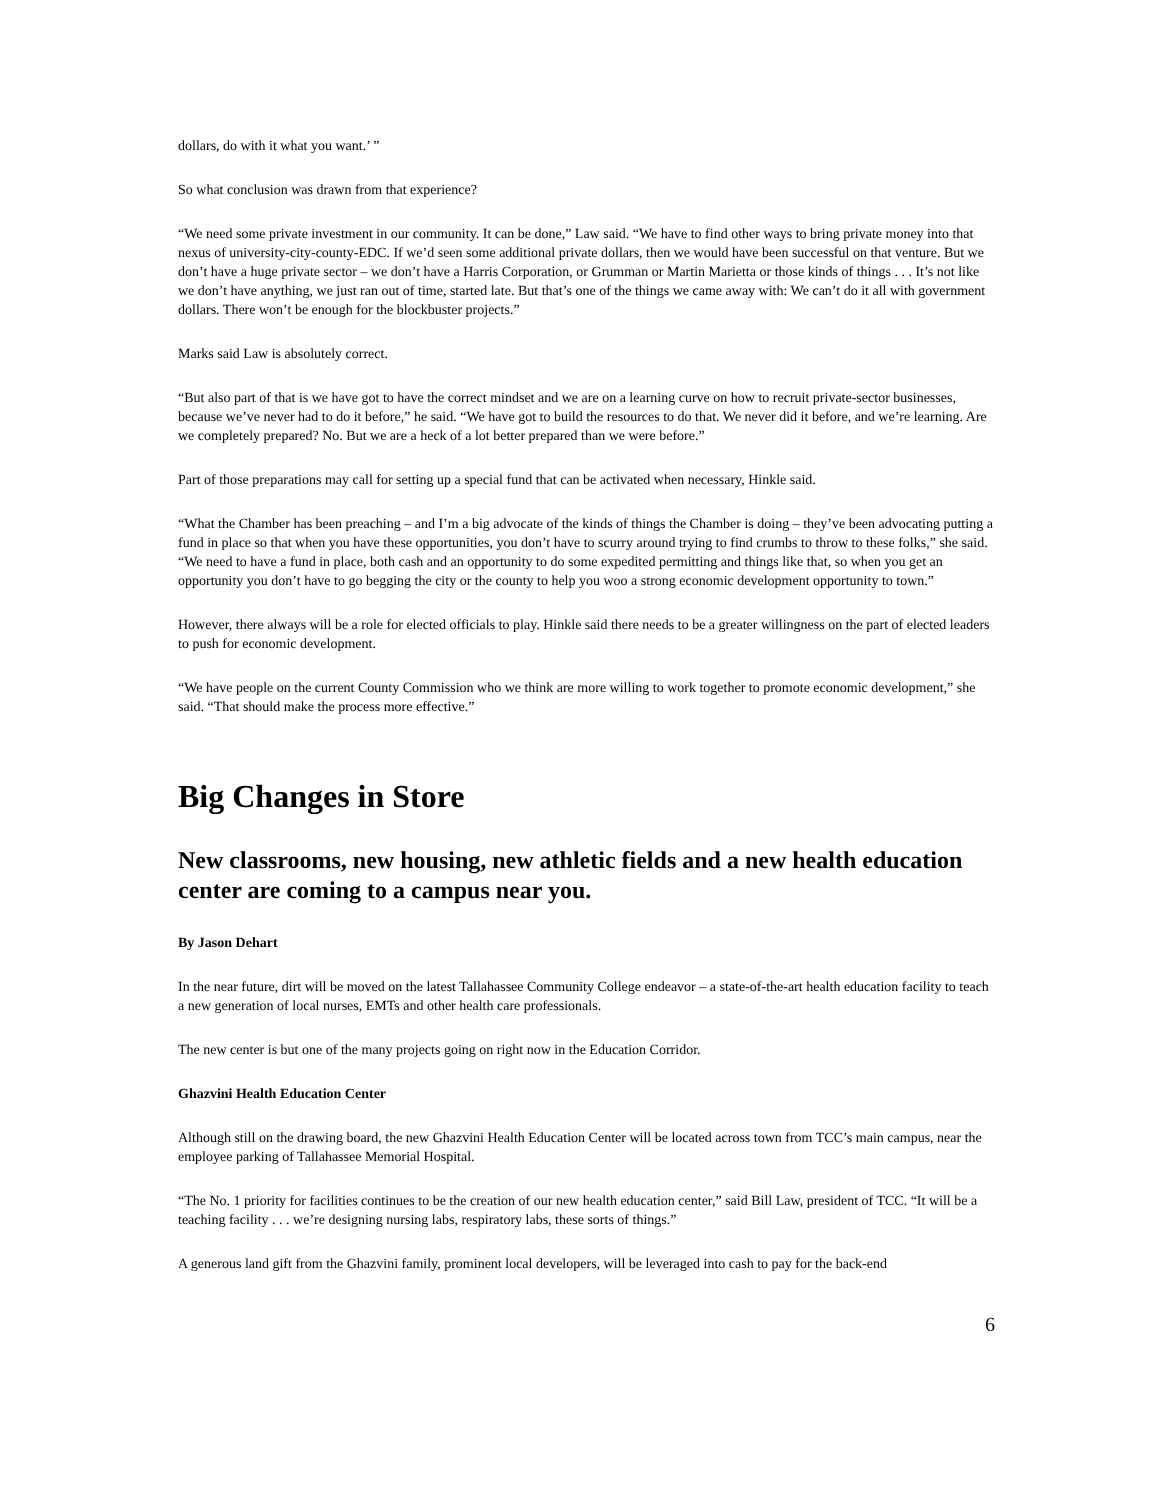dollars, do with it what you want.’ ”
So what conclusion was drawn from that experience?
“We need some private investment in our community. It can be done,” Law said. “We have to find other ways to bring private money into that nexus of university-city-county-EDC. If we’d seen some additional private dollars, then we would have been successful on that venture. But we don’t have a huge private sector – we don’t have a Harris Corporation, or Grumman or Martin Marietta or those kinds of things . . . It’s not like we don’t have anything, we just ran out of time, started late. But that’s one of the things we came away with: We can’t do it all with government dollars. There won’t be enough for the blockbuster projects.”
Marks said Law is absolutely correct.
“But also part of that is we have got to have the correct mindset and we are on a learning curve on how to recruit private-sector businesses, because we’ve never had to do it before,” he said. “We have got to build the resources to do that. We never did it before, and we’re learning. Are we completely prepared? No. But we are a heck of a lot better prepared than we were before.”
Part of those preparations may call for setting up a special fund that can be activated when necessary, Hinkle said.
“What the Chamber has been preaching – and I’m a big advocate of the kinds of things the Chamber is doing – they’ve been advocating putting a fund in place so that when you have these opportunities, you don’t have to scurry around trying to find crumbs to throw to these folks,” she said. “We need to have a fund in place, both cash and an opportunity to do some expedited permitting and things like that, so when you get an opportunity you don’t have to go begging the city or the county to help you woo a strong economic development opportunity to town.”
However, there always will be a role for elected officials to play. Hinkle said there needs to be a greater willingness on the part of elected leaders to push for economic development.
“We have people on the current County Commission who we think are more willing to work together to promote economic development,” she said. “That should make the process more effective.”
Big Changes in Store
New classrooms, new housing, new athletic fields and a new health education center are coming to a campus near you.
By Jason Dehart
In the near future, dirt will be moved on the latest Tallahassee Community College endeavor – a state-of-the-art health education facility to teach a new generation of local nurses, EMTs and other health care professionals.
The new center is but one of the many projects going on right now in the Education Corridor.
Ghazvini Health Education Center
Although still on the drawing board, the new Ghazvini Health Education Center will be located across town from TCC’s main campus, near the employee parking of Tallahassee Memorial Hospital.
“The No. 1 priority for facilities continues to be the creation of our new health education center,” said Bill Law, president of TCC. “It will be a teaching facility . . . we’re designing nursing labs, respiratory labs, these sorts of things.”
A generous land gift from the Ghazvini family, prominent local developers, will be leveraged into cash to pay for the back-end
6